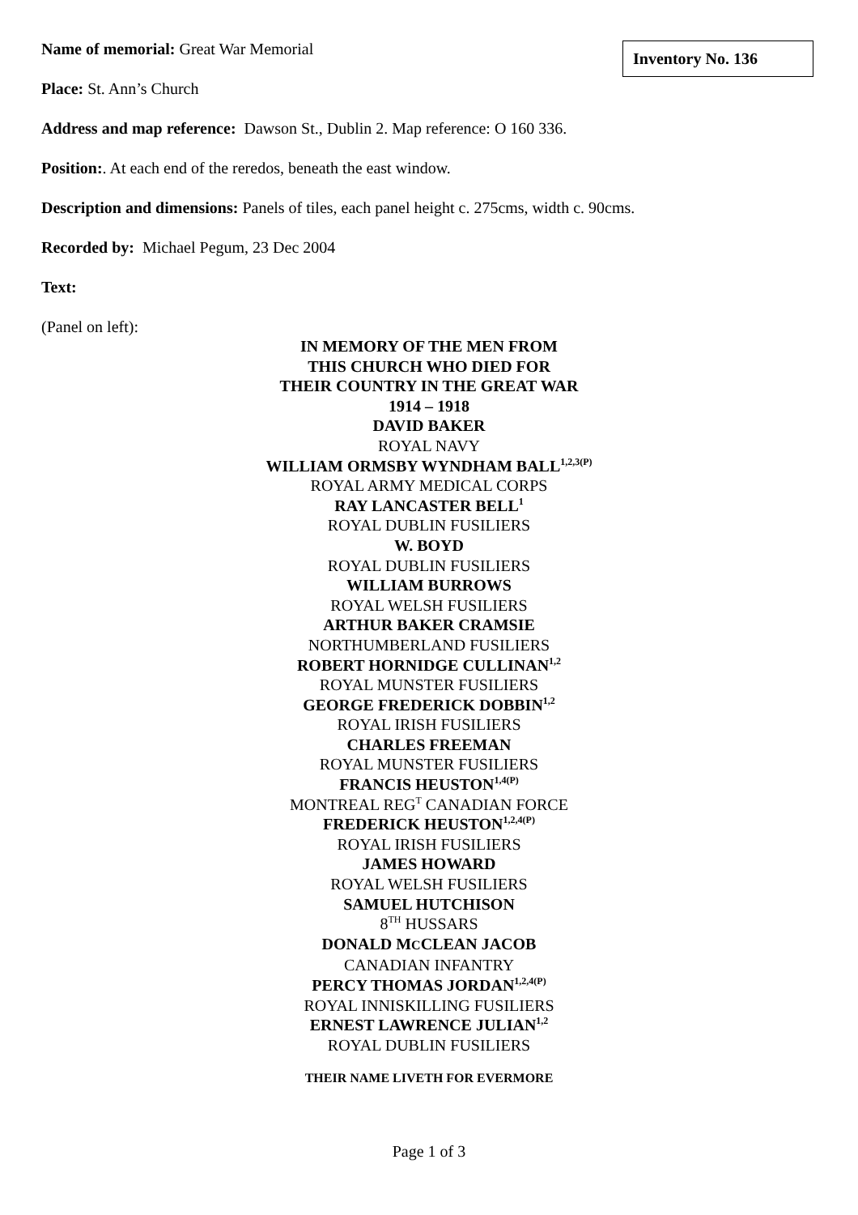Name of memorial: Great War Memorial
Inventory No. 136
Place: St. Ann’s Church
Address and map reference: Dawson St., Dublin 2. Map reference: O 160 336.
Position:. At each end of the reredos, beneath the east window.
Description and dimensions: Panels of tiles, each panel height c. 275cms, width c. 90cms.
Recorded by: Michael Pegum, 23 Dec 2004
Text:
(Panel on left):
IN MEMORY OF THE MEN FROM
THIS CHURCH WHO DIED FOR
THEIR COUNTRY IN THE GREAT WAR
1914 – 1918
DAVID BAKER
ROYAL NAVY
WILLIAM ORMSBY WYNDHAM BALL<sup>1,2,3(P)</sup>
ROYAL ARMY MEDICAL CORPS
RAY LANCASTER BELL<sup>1</sup>
ROYAL DUBLIN FUSILIERS
W. BOYD
ROYAL DUBLIN FUSILIERS
WILLIAM BURROWS
ROYAL WELSH FUSILIERS
ARTHUR BAKER CRAMSIE
NORTHUMBERLAND FUSILIERS
ROBERT HORNIDGE CULLINAN<sup>1,2</sup>
ROYAL MUNSTER FUSILIERS
GEORGE FREDERICK DOBBIN<sup>1,2</sup>
ROYAL IRISH FUSILIERS
CHARLES FREEMAN
ROYAL MUNSTER FUSILIERS
FRANCIS HEUSTON<sup>1,4(P)</sup>
MONTREAL REG<sup>T</sup> CANADIAN FORCE
FREDERICK HEUSTON<sup>1,2,4(P)</sup>
ROYAL IRISH FUSILIERS
JAMES HOWARD
ROYAL WELSH FUSILIERS
SAMUEL HUTCHISON
8<sup>TH</sup> HUSSARS
DONALD MCCLEAN JACOB
CANADIAN INFANTRY
PERCY THOMAS JORDAN<sup>1,2,4(P)</sup>
ROYAL INNISKILLING FUSILIERS
ERNEST LAWRENCE JULIAN<sup>1,2</sup>
ROYAL DUBLIN FUSILIERS
THEIR NAME LIVETH FOR EVERMORE
Page 1 of 3